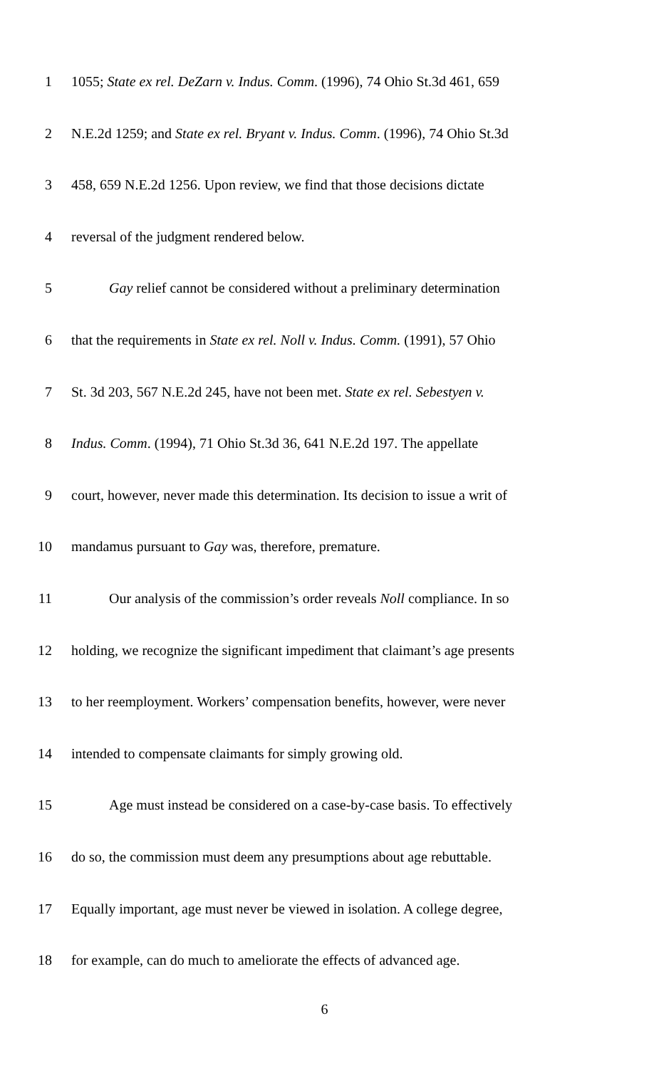1 1055; State ex rel. DeZarn v. Indus. Comm. (1996), 74 Ohio St.3d 461, 659
2 N.E.2d 1259; and State ex rel. Bryant v. Indus. Comm. (1996), 74 Ohio St.3d
3 458, 659 N.E.2d 1256. Upon review, we find that those decisions dictate
4 reversal of the judgment rendered below.
5 Gay relief cannot be considered without a preliminary determination
6 that the requirements in State ex rel. Noll v. Indus. Comm. (1991), 57 Ohio
7 St. 3d 203, 567 N.E.2d 245, have not been met. State ex rel. Sebestyen v.
8 Indus. Comm. (1994), 71 Ohio St.3d 36, 641 N.E.2d 197. The appellate
9 court, however, never made this determination. Its decision to issue a writ of
10 mandamus pursuant to Gay was, therefore, premature.
11 Our analysis of the commission’s order reveals Noll compliance. In so
12 holding, we recognize the significant impediment that claimant’s age presents
13 to her reemployment. Workers’ compensation benefits, however, were never
14 intended to compensate claimants for simply growing old.
15 Age must instead be considered on a case-by-case basis. To effectively
16 do so, the commission must deem any presumptions about age rebuttable.
17 Equally important, age must never be viewed in isolation. A college degree,
18 for example, can do much to ameliorate the effects of advanced age.
6